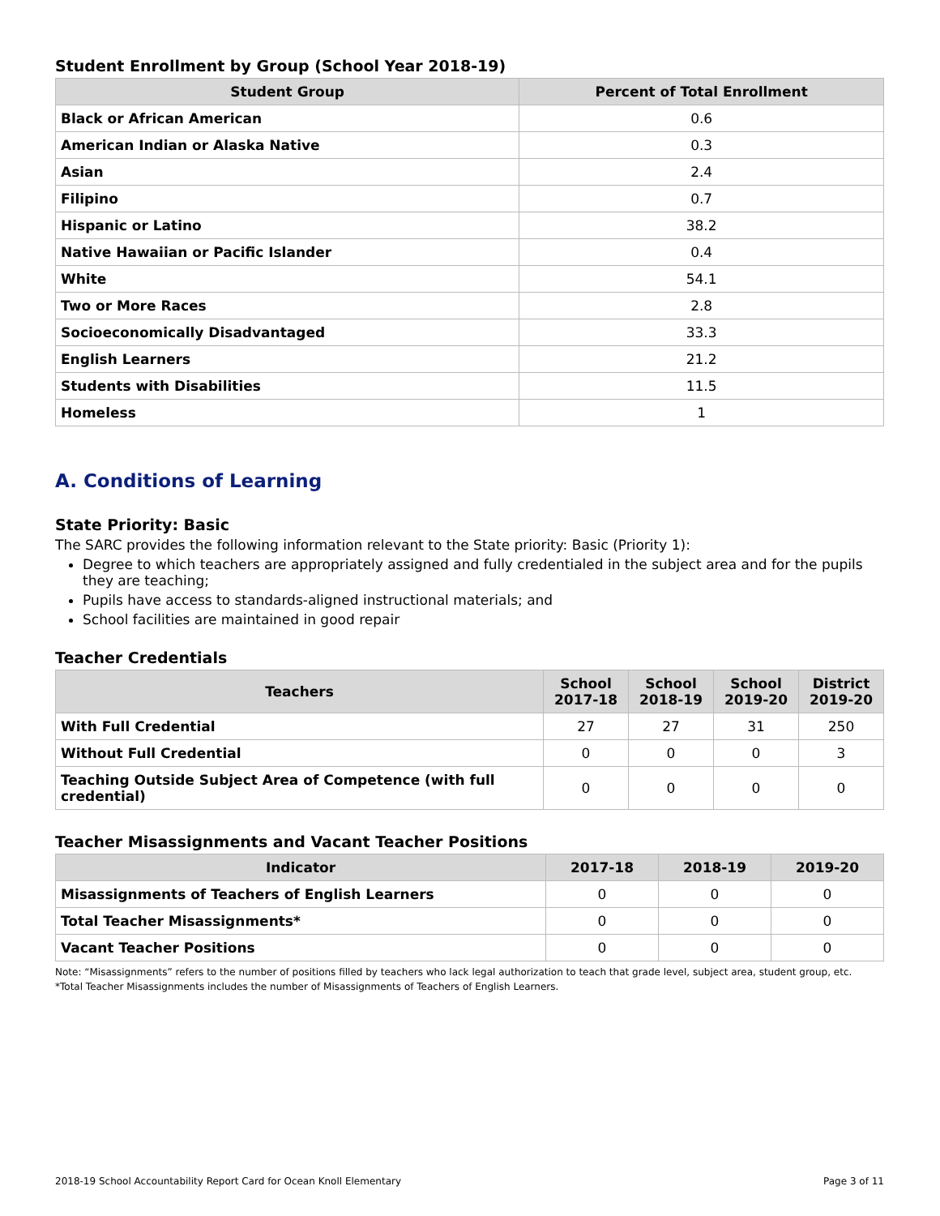Student Enrollment by Group (School Year 2018-19)
| Student Group | Percent of Total Enrollment |
| --- | --- |
| Black or African American | 0.6 |
| American Indian or Alaska Native | 0.3 |
| Asian | 2.4 |
| Filipino | 0.7 |
| Hispanic or Latino | 38.2 |
| Native Hawaiian or Pacific Islander | 0.4 |
| White | 54.1 |
| Two or More Races | 2.8 |
| Socioeconomically Disadvantaged | 33.3 |
| English Learners | 21.2 |
| Students with Disabilities | 11.5 |
| Homeless | 1 |
A. Conditions of Learning
State Priority: Basic
The SARC provides the following information relevant to the State priority: Basic (Priority 1):
Degree to which teachers are appropriately assigned and fully credentialed in the subject area and for the pupils they are teaching;
Pupils have access to standards-aligned instructional materials; and
School facilities are maintained in good repair
Teacher Credentials
| Teachers | School 2017-18 | School 2018-19 | School 2019-20 | District 2019-20 |
| --- | --- | --- | --- | --- |
| With Full Credential | 27 | 27 | 31 | 250 |
| Without Full Credential | 0 | 0 | 0 | 3 |
| Teaching Outside Subject Area of Competence (with full credential) | 0 | 0 | 0 | 0 |
Teacher Misassignments and Vacant Teacher Positions
| Indicator | 2017-18 | 2018-19 | 2019-20 |
| --- | --- | --- | --- |
| Misassignments of Teachers of English Learners | 0 | 0 | 0 |
| Total Teacher Misassignments* | 0 | 0 | 0 |
| Vacant Teacher Positions | 0 | 0 | 0 |
Note: “Misassignments” refers to the number of positions filled by teachers who lack legal authorization to teach that grade level, subject area, student group, etc.
*Total Teacher Misassignments includes the number of Misassignments of Teachers of English Learners.
2018-19 School Accountability Report Card for Ocean Knoll Elementary Page 3 of 11